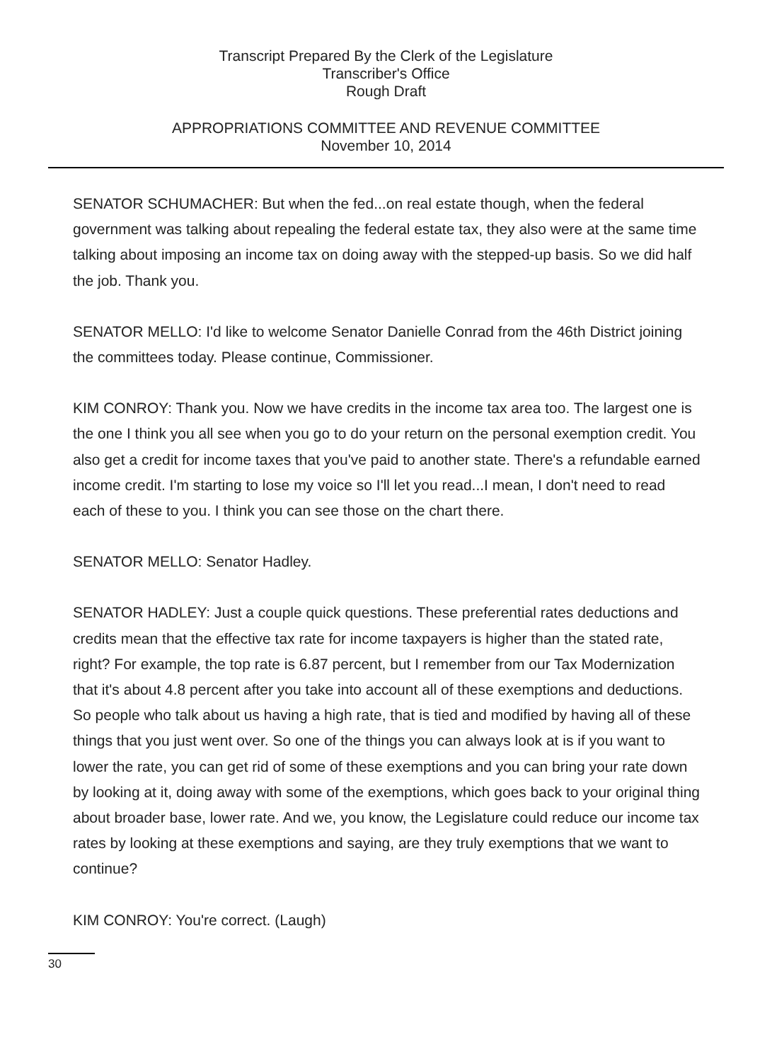Transcript Prepared By the Clerk of the Legislature
Transcriber's Office
Rough Draft
APPROPRIATIONS COMMITTEE AND REVENUE COMMITTEE
November 10, 2014
SENATOR SCHUMACHER: But when the fed...on real estate though, when the federal government was talking about repealing the federal estate tax, they also were at the same time talking about imposing an income tax on doing away with the stepped-up basis. So we did half the job. Thank you.
SENATOR MELLO: I'd like to welcome Senator Danielle Conrad from the 46th District joining the committees today. Please continue, Commissioner.
KIM CONROY: Thank you. Now we have credits in the income tax area too. The largest one is the one I think you all see when you go to do your return on the personal exemption credit. You also get a credit for income taxes that you've paid to another state. There's a refundable earned income credit. I'm starting to lose my voice so I'll let you read...I mean, I don't need to read each of these to you. I think you can see those on the chart there.
SENATOR MELLO: Senator Hadley.
SENATOR HADLEY: Just a couple quick questions. These preferential rates deductions and credits mean that the effective tax rate for income taxpayers is higher than the stated rate, right? For example, the top rate is 6.87 percent, but I remember from our Tax Modernization that it's about 4.8 percent after you take into account all of these exemptions and deductions. So people who talk about us having a high rate, that is tied and modified by having all of these things that you just went over. So one of the things you can always look at is if you want to lower the rate, you can get rid of some of these exemptions and you can bring your rate down by looking at it, doing away with some of the exemptions, which goes back to your original thing about broader base, lower rate. And we, you know, the Legislature could reduce our income tax rates by looking at these exemptions and saying, are they truly exemptions that we want to continue?
KIM CONROY: You're correct. (Laugh)
30